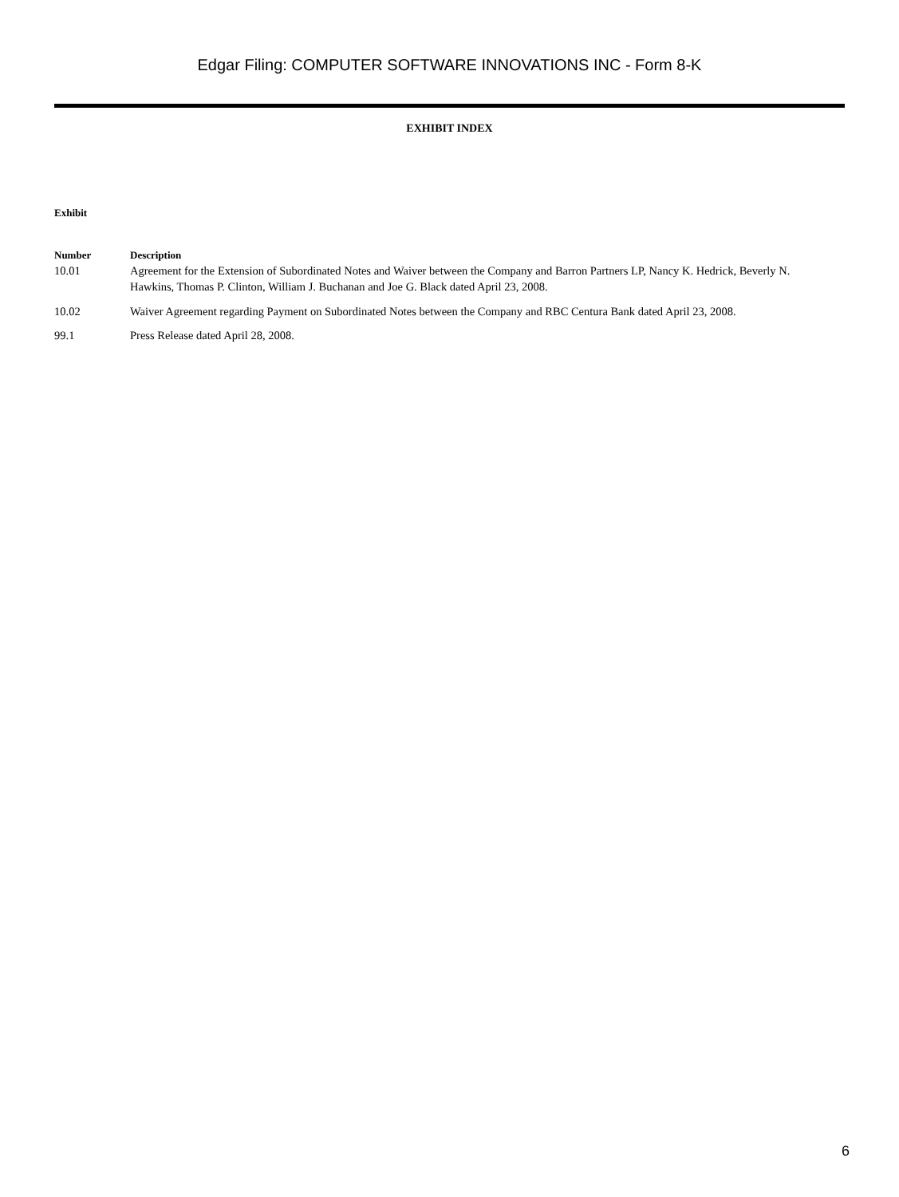Edgar Filing: COMPUTER SOFTWARE INNOVATIONS INC - Form 8-K
EXHIBIT INDEX
Exhibit
| Number | Description |
| --- | --- |
| 10.01 | Agreement for the Extension of Subordinated Notes and Waiver between the Company and Barron Partners LP, Nancy K. Hedrick, Beverly N. Hawkins, Thomas P. Clinton, William J. Buchanan and Joe G. Black dated April 23, 2008. |
| 10.02 | Waiver Agreement regarding Payment on Subordinated Notes between the Company and RBC Centura Bank dated April 23, 2008. |
| 99.1 | Press Release dated April 28, 2008. |
6